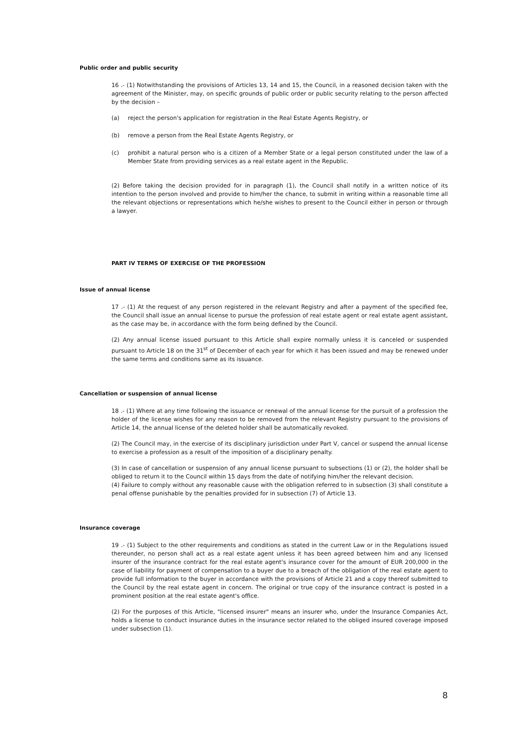Public order and public security
16 .- (1) Notwithstanding the provisions of Articles 13, 14 and 15, the Council, in a reasoned decision taken with the agreement of the Minister, may, on specific grounds of public order or public security relating to the person affected by the decision –
(a) reject the person's application for registration in the Real Estate Agents Registry, or
(b) remove a person from the Real Estate Agents Registry, or
(c) prohibit a natural person who is a citizen of a Member State or a legal person constituted under the law of a Member State from providing services as a real estate agent in the Republic.
(2) Before taking the decision provided for in paragraph (1), the Council shall notify in a written notice of its intention to the person involved and provide to him/her the chance, to submit in writing within a reasonable time all the relevant objections or representations which he/she wishes to present to the Council either in person or through a lawyer.
PART IV TERMS OF EXERCISE OF THE PROFESSION
Issue of annual license
17 .- (1) At the request of any person registered in the relevant Registry and after a payment of the specified fee, the Council shall issue an annual license to pursue the profession of real estate agent or real estate agent assistant, as the case may be, in accordance with the form being defined by the Council.
(2) Any annual license issued pursuant to this Article shall expire normally unless it is canceled or suspended pursuant to Article 18 on the 31<sup>st</sup> of December of each year for which it has been issued and may be renewed under the same terms and conditions same as its issuance.
Cancellation or suspension of annual license
18 .- (1) Where at any time following the issuance or renewal of the annual license for the pursuit of a profession the holder of the license wishes for any reason to be removed from the relevant Registry pursuant to the provisions of Article 14, the annual license of the deleted holder shall be automatically revoked.
(2) The Council may, in the exercise of its disciplinary jurisdiction under Part V, cancel or suspend the annual license to exercise a profession as a result of the imposition of a disciplinary penalty.
(3) In case of cancellation or suspension of any annual license pursuant to subsections (1) or (2), the holder shall be obliged to return it to the Council within 15 days from the date of notifying him/her the relevant decision.
(4) Failure to comply without any reasonable cause with the obligation referred to in subsection (3) shall constitute a penal offense punishable by the penalties provided for in subsection (7) of Article 13.
Insurance coverage
19 .- (1) Subject to the other requirements and conditions as stated in the current Law or in the Regulations issued thereunder, no person shall act as a real estate agent unless it has been agreed between him and any licensed insurer of the insurance contract for the real estate agent's insurance cover for the amount of EUR 200,000 in the case of liability for payment of compensation to a buyer due to a breach of the obligation of the real estate agent to provide full information to the buyer in accordance with the provisions of Article 21 and a copy thereof submitted to the Council by the real estate agent in concern. The original or true copy of the insurance contract is posted in a prominent position at the real estate agent's office.
(2) For the purposes of this Article, "licensed insurer" means an insurer who, under the Insurance Companies Act, holds a license to conduct insurance duties in the insurance sector related to the obliged insured coverage imposed under subsection (1).
8